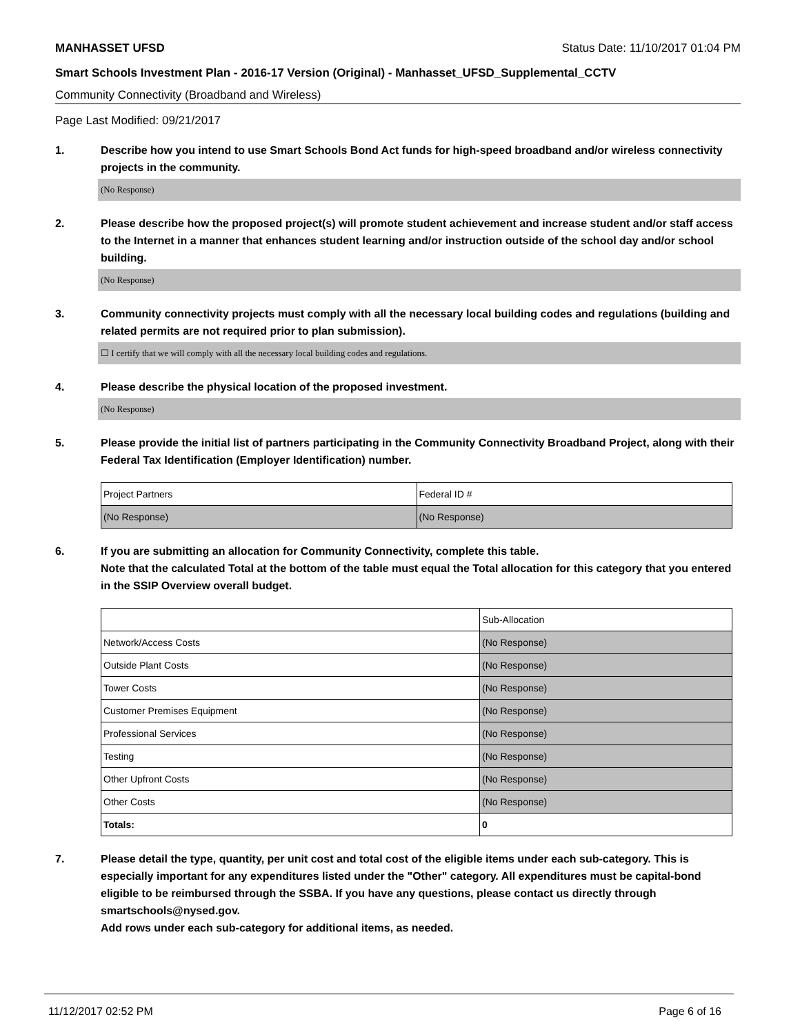MANHASSET UFSD Status Date: 11/10/2017 01:04 PM
Smart Schools Investment Plan - 2016-17 Version (Original) - Manhasset_UFSD_Supplemental_CCTV
Community Connectivity (Broadband and Wireless)
Page Last Modified: 09/21/2017
1. Describe how you intend to use Smart Schools Bond Act funds for high-speed broadband and/or wireless connectivity projects in the community.
(No Response)
2. Please describe how the proposed project(s) will promote student achievement and increase student and/or staff access to the Internet in a manner that enhances student learning and/or instruction outside of the school day and/or school building.
(No Response)
3. Community connectivity projects must comply with all the necessary local building codes and regulations (building and related permits are not required prior to plan submission).
☐ I certify that we will comply with all the necessary local building codes and regulations.
4. Please describe the physical location of the proposed investment.
(No Response)
5. Please provide the initial list of partners participating in the Community Connectivity Broadband Project, along with their Federal Tax Identification (Employer Identification) number.
| Project Partners | Federal ID # |
| (No Response) | (No Response) |
6. If you are submitting an allocation for Community Connectivity, complete this table.
Note that the calculated Total at the bottom of the table must equal the Total allocation for this category that you entered in the SSIP Overview overall budget.
| | Sub-Allocation |
| Network/Access Costs | (No Response) |
| Outside Plant Costs | (No Response) |
| Tower Costs | (No Response) |
| Customer Premises Equipment | (No Response) |
| Professional Services | (No Response) |
| Testing | (No Response) |
| Other Upfront Costs | (No Response) |
| Other Costs | (No Response) |
| Totals: | 0 |
7. Please detail the type, quantity, per unit cost and total cost of the eligible items under each sub-category. This is especially important for any expenditures listed under the "Other" category. All expenditures must be capital-bond eligible to be reimbursed through the SSBA. If you have any questions, please contact us directly through smartschools@nysed.gov.
Add rows under each sub-category for additional items, as needed.
11/12/2017 02:52 PM Page 6 of 16